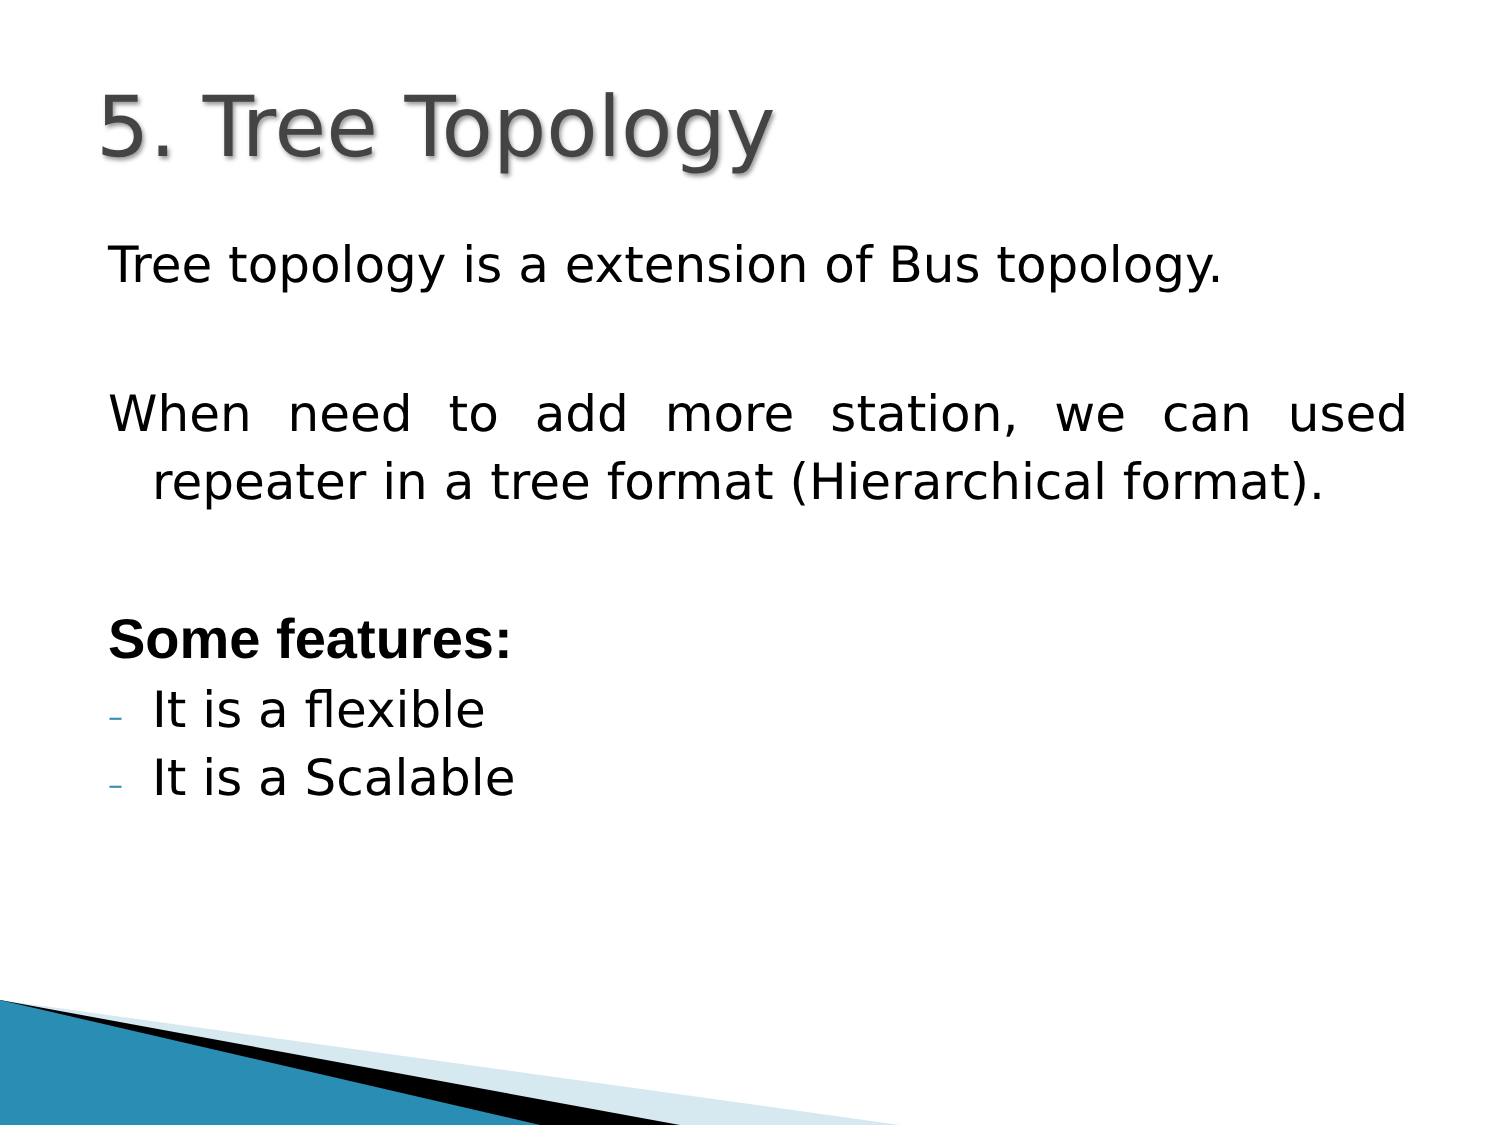5. Tree Topology
Tree topology is a extension of Bus topology.
When need to add more station, we can used repeater in a tree format (Hierarchical format).
Some features:
– It is a flexible
– It is a Scalable